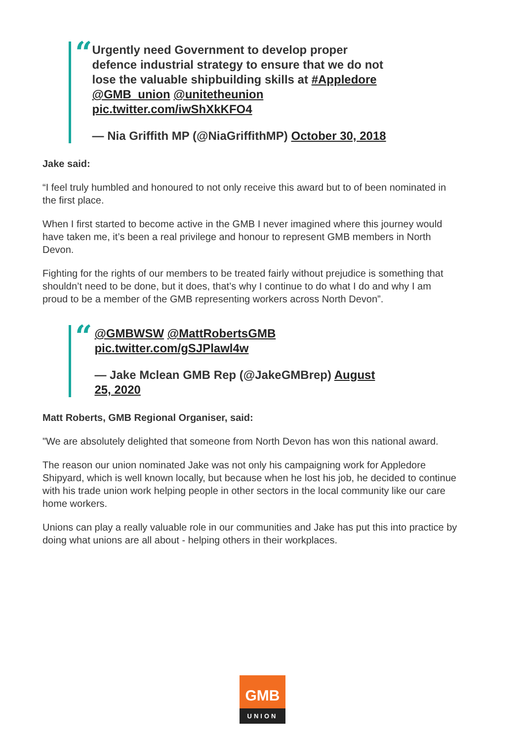“
Urgently need Government to develop proper defence industrial strategy to ensure that we do not lose the valuable shipbuilding skills at #Appledore @GMB_union @unitetheunion pic.twitter.com/iwShXkKFO4
— Nia Griffith MP (@NiaGriffithMP) October 30, 2018
Jake said:
“I feel truly humbled and honoured to not only receive this award but to of been nominated in the first place.
When I first started to become active in the GMB I never imagined where this journey would have taken me, it’s been a real privilege and honour to represent GMB members in North Devon.
Fighting for the rights of our members to be treated fairly without prejudice is something that shouldn’t need to be done, but it does, that’s why I continue to do what I do and why I am proud to be a member of the GMB representing workers across North Devon”.
“
@GMBWSW @MattRobertsGMB pic.twitter.com/gSJPlawl4w
— Jake Mclean GMB Rep (@JakeGMBrep) August 25, 2020
Matt Roberts, GMB Regional Organiser, said:
"We are absolutely delighted that someone from North Devon has won this national award.
The reason our union nominated Jake was not only his campaigning work for Appledore Shipyard, which is well known locally, but because when he lost his job, he decided to continue with his trade union work helping people in other sectors in the local community like our care home workers.
Unions can play a really valuable role in our communities and Jake has put this into practice by doing what unions are all about - helping others in their workplaces.
GMB
UNION